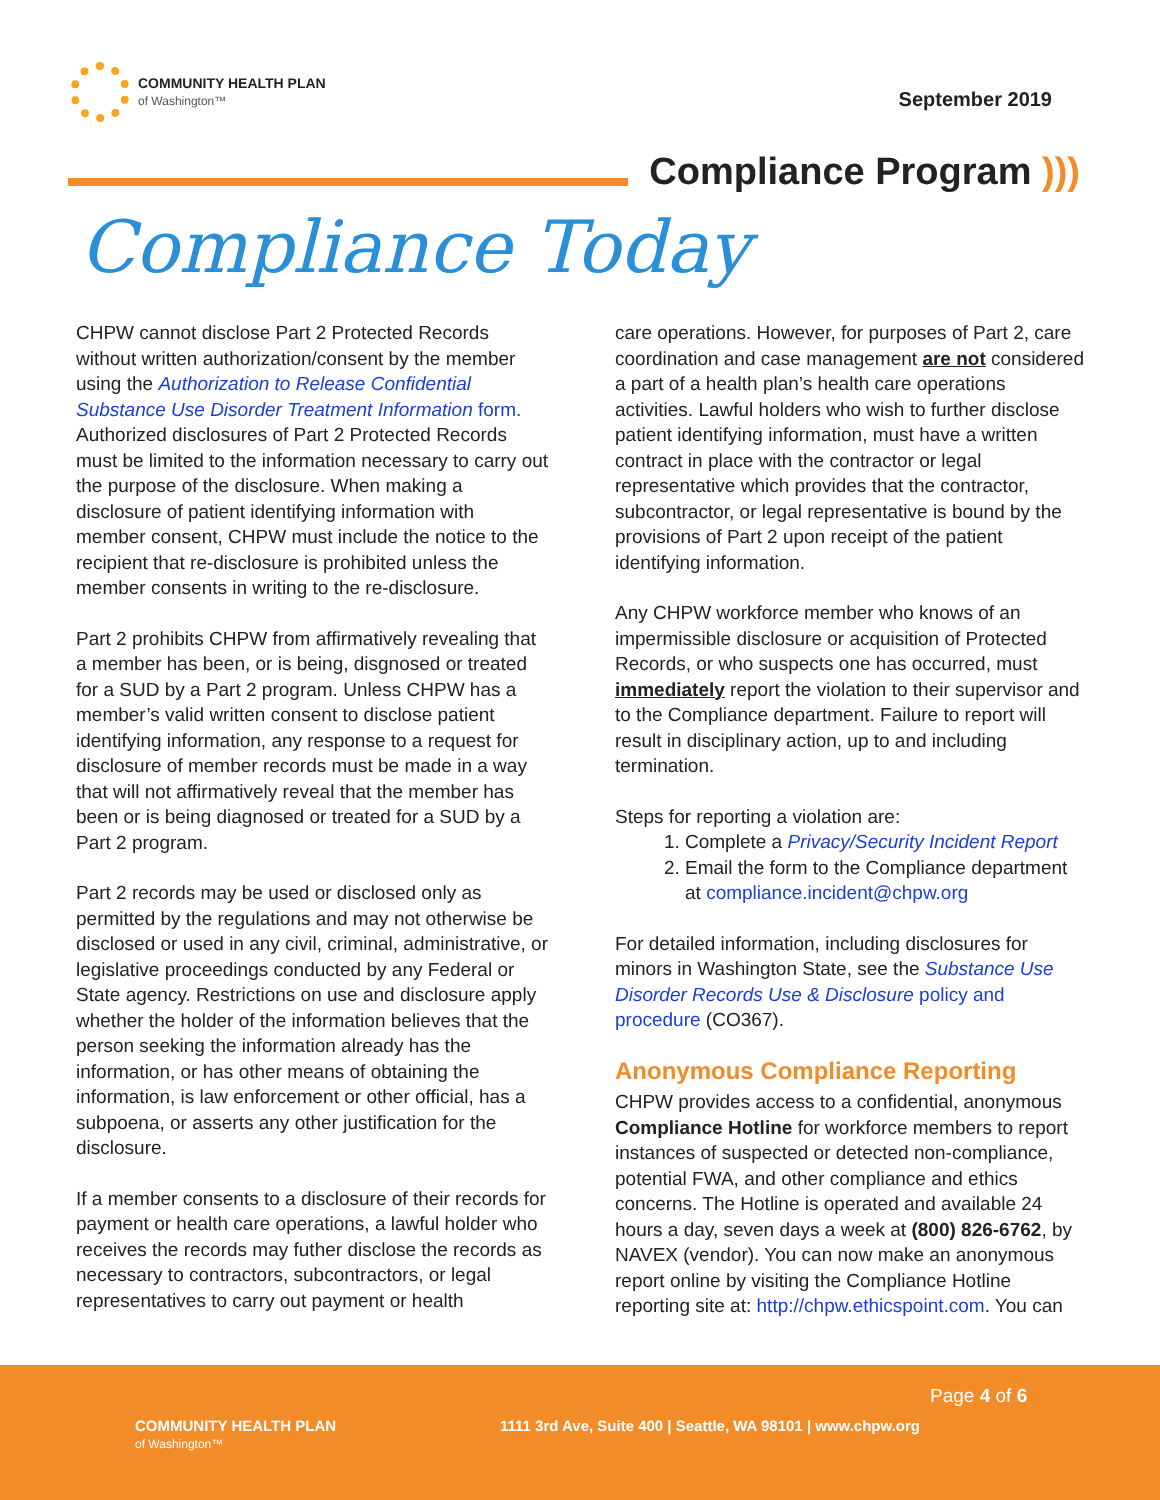COMMUNITY HEALTH PLAN
of Washington™
September 2019
Compliance Program )))
Compliance Today
CHPW cannot disclose Part 2 Protected Records without written authorization/consent by the member using the Authorization to Release Confidential Substance Use Disorder Treatment Information form. Authorized disclosures of Part 2 Protected Records must be limited to the information necessary to carry out the purpose of the disclosure. When making a disclosure of patient identifying information with member consent, CHPW must include the notice to the recipient that re-disclosure is prohibited unless the member consents in writing to the re-disclosure.
Part 2 prohibits CHPW from affirmatively revealing that a member has been, or is being, disgnosed or treated for a SUD by a Part 2 program. Unless CHPW has a member’s valid written consent to disclose patient identifying information, any response to a request for disclosure of member records must be made in a way that will not affirmatively reveal that the member has been or is being diagnosed or treated for a SUD by a Part 2 program.
Part 2 records may be used or disclosed only as permitted by the regulations and may not otherwise be disclosed or used in any civil, criminal, administrative, or legislative proceedings conducted by any Federal or State agency. Restrictions on use and disclosure apply whether the holder of the information believes that the person seeking the information already has the information, or has other means of obtaining the information, is law enforcement or other official, has a subpoena, or asserts any other justification for the disclosure.
If a member consents to a disclosure of their records for payment or health care operations, a lawful holder who receives the records may futher disclose the records as necessary to contractors, subcontractors, or legal representatives to carry out payment or health
care operations. However, for purposes of Part 2, care coordination and case management are not considered a part of a health plan’s health care operations activities. Lawful holders who wish to further disclose patient identifying information, must have a written contract in place with the contractor or legal representative which provides that the contractor, subcontractor, or legal representative is bound by the provisions of Part 2 upon receipt of the patient identifying information.
Any CHPW workforce member who knows of an impermissible disclosure or acquisition of Protected Records, or who suspects one has occurred, must immediately report the violation to their supervisor and to the Compliance department. Failure to report will result in disciplinary action, up to and including termination.
Steps for reporting a violation are:
1. Complete a Privacy/Security Incident Report
2. Email the form to the Compliance department at compliance.incident@chpw.org
For detailed information, including disclosures for minors in Washington State, see the Substance Use Disorder Records Use & Disclosure policy and procedure (CO367).
Anonymous Compliance Reporting
CHPW provides access to a confidential, anonymous Compliance Hotline for workforce members to report instances of suspected or detected non-compliance, potential FWA, and other compliance and ethics concerns. The Hotline is operated and available 24 hours a day, seven days a week at (800) 826-6762, by NAVEX (vendor). You can now make an anonymous report online by visiting the Compliance Hotline reporting site at: http://chpw.ethicspoint.com. You can
Page 4 of 6
COMMUNITY HEALTH PLAN
of Washington™
1111 3rd Ave, Suite 400 | Seattle, WA 98101 | www.chpw.org